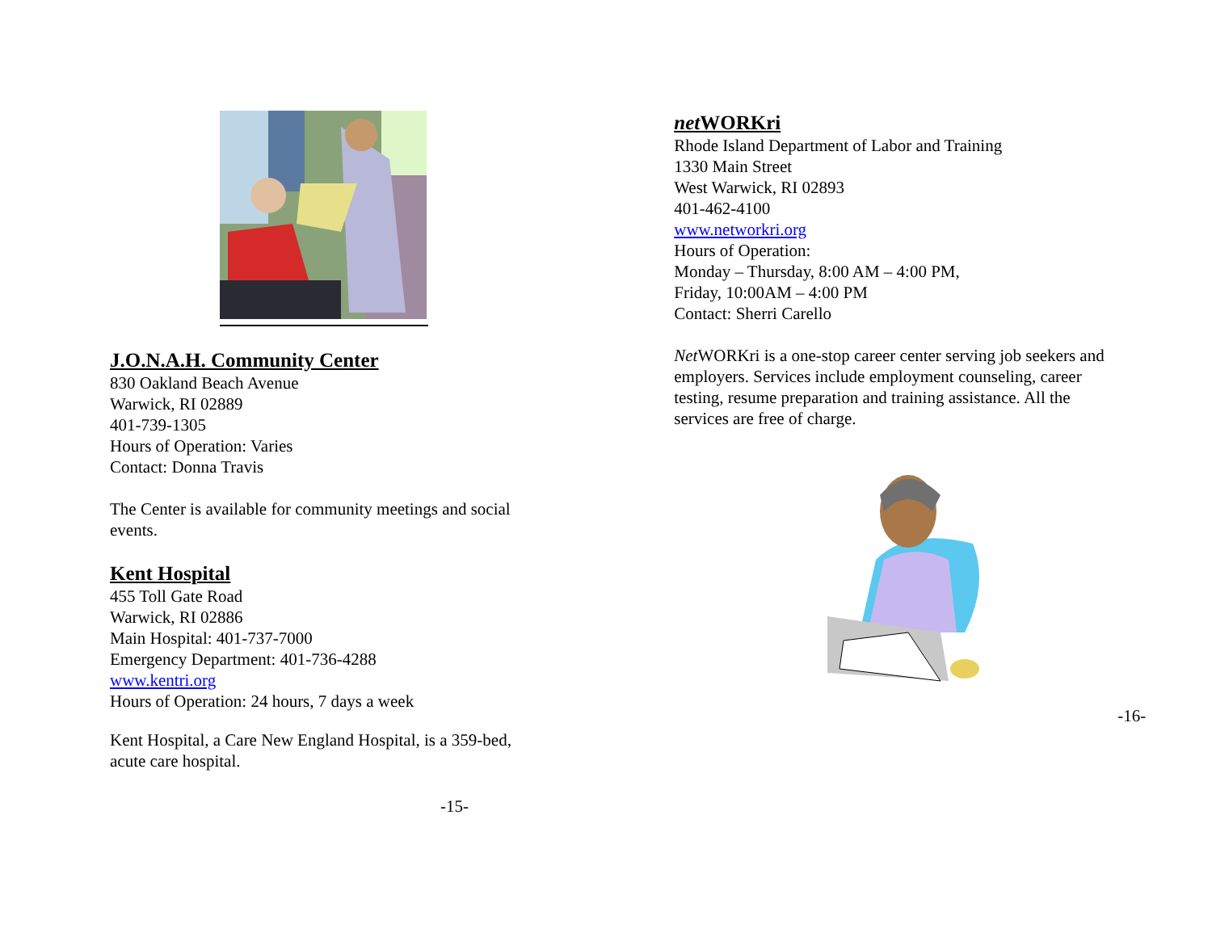J.O.N.A.H. Community Center
830 Oakland Beach Avenue
Warwick, RI 02889
401-739-1305
Hours of Operation: Varies
Contact: Donna Travis
The Center is available for community meetings and social
events.
Kent Hospital
455 Toll Gate Road
Warwick, RI 02886
Main Hospital: 401-737-7000
Emergency Department: 401-736-4288
www.kentri.org
Hours of Operation: 24 hours, 7 days a week
Kent Hospital, a Care New England Hospital, is a 359-bed,
acute care hospital.
-15-
net WORKri
Rhode Island Department of Labor and Training
1330 Main Street
West Warwick, RI 02893
401-462-4100
www.networkri.org
Hours of Operation:
Monday – Thursday, 8:00 AM – 4:00 PM,
Friday, 10:00AM – 4:00 PM
Contact: Sherri Carello
Net WORKri is a one-stop career center serving job seekers and
employers. Services include employment counseling, career
testing, resume preparation and training assistance. All the
services are free of charge.
-16-